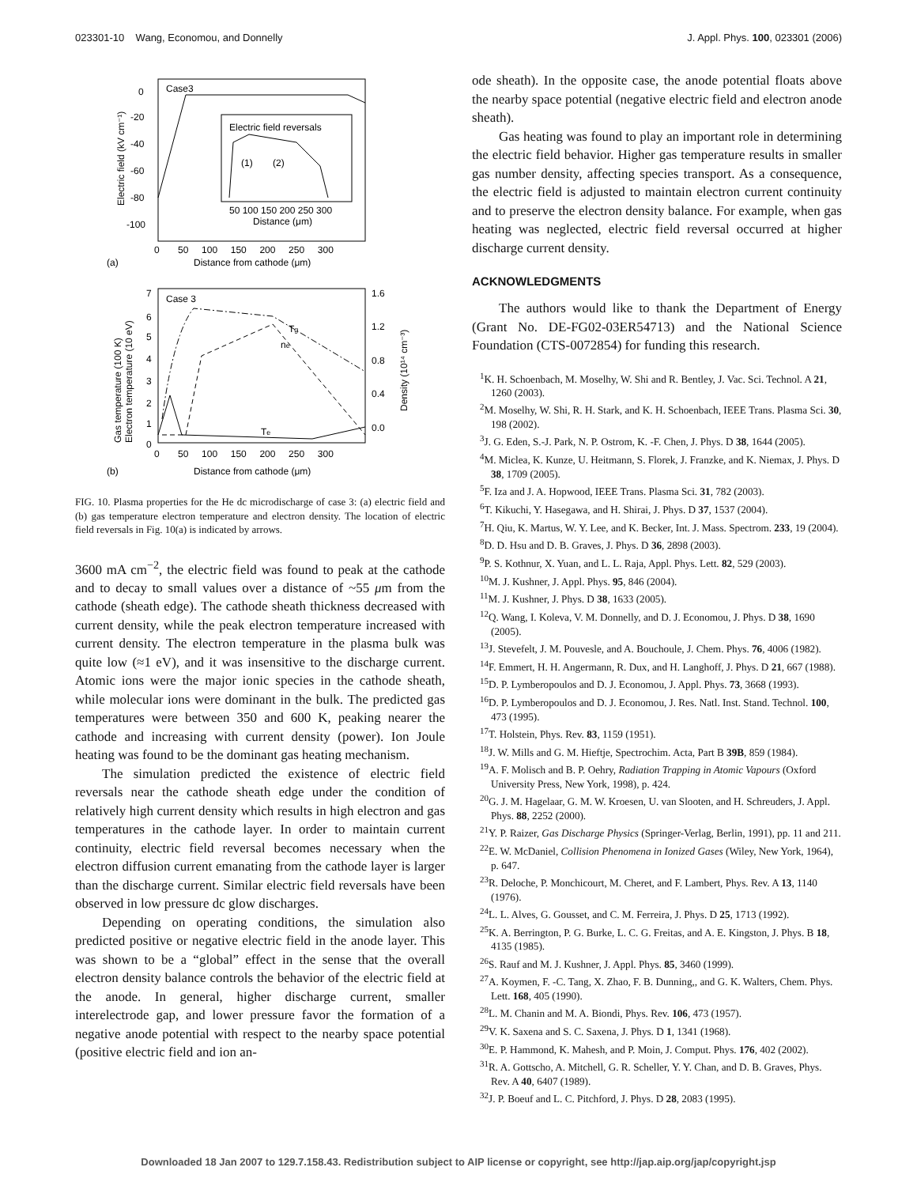023301-10 Wang, Economou, and Donnelly J. Appl. Phys. 100, 023301 (2006)
Case3
Electric field reversals
(1)
(2)
50 100 150 200 250 300
Distance (μm)
0
-20
-40
-60
-80
-100
0 50 100 150 200 250 300
Distance from cathode (μm)
(a)
Electric field (kV cm⁻¹)
Case 3
Tg
ne
Te
1.6
1.2
0.8
0.4
0.0
7
6
5
4
3
2
1
0
0 50 100 150 200 250 300
Distance from cathode (μm)
(b)
Gas temperature (100 K)
Electron temperature (10 eV)
Density (10¹⁴ cm⁻³)
FIG. 10. Plasma properties for the He dc microdischarge of case 3: (a) electric field and (b) gas temperature electron temperature and electron density. The location of electric field reversals in Fig. 10(a) is indicated by arrows.
3600 mA cm<sup>−2</sup>, the electric field was found to peak at the cathode and to decay to small values over a distance of ~55 μm from the cathode (sheath edge). The cathode sheath thickness decreased with current density, while the peak electron temperature increased with current density. The electron temperature in the plasma bulk was quite low (≈1 eV), and it was insensitive to the discharge current. Atomic ions were the major ionic species in the cathode sheath, while molecular ions were dominant in the bulk. The predicted gas temperatures were between 350 and 600 K, peaking nearer the cathode and increasing with current density (power). Ion Joule heating was found to be the dominant gas heating mechanism.
The simulation predicted the existence of electric field reversals near the cathode sheath edge under the condition of relatively high current density which results in high electron and gas temperatures in the cathode layer. In order to maintain current continuity, electric field reversal becomes necessary when the electron diffusion current emanating from the cathode layer is larger than the discharge current. Similar electric field reversals have been observed in low pressure dc glow discharges.
Depending on operating conditions, the simulation also predicted positive or negative electric field in the anode layer. This was shown to be a “global” effect in the sense that the overall electron density balance controls the behavior of the electric field at the anode. In general, higher discharge current, smaller interelectrode gap, and lower pressure favor the formation of a negative anode potential with respect to the nearby space potential (positive electric field and ion an-
ode sheath). In the opposite case, the anode potential floats above the nearby space potential (negative electric field and electron anode sheath).
Gas heating was found to play an important role in determining the electric field behavior. Higher gas temperature results in smaller gas number density, affecting species transport. As a consequence, the electric field is adjusted to maintain electron current continuity and to preserve the electron density balance. For example, when gas heating was neglected, electric field reversal occurred at higher discharge current density.
ACKNOWLEDGMENTS
The authors would like to thank the Department of Energy (Grant No. DE-FG02-03ER54713) and the National Science Foundation (CTS-0072854) for funding this research.
<sup>1</sup> K. H. Schoenbach, M. Moselhy, W. Shi and R. Bentley, J. Vac. Sci. Technol. A 21, 1260 (2003).
<sup>2</sup> M. Moselhy, W. Shi, R. H. Stark, and K. H. Schoenbach, IEEE Trans. Plasma Sci. 30, 198 (2002).
<sup>3</sup> J. G. Eden, S.-J. Park, N. P. Ostrom, K. -F. Chen, J. Phys. D 38, 1644 (2005).
<sup>4</sup> M. Miclea, K. Kunze, U. Heitmann, S. Florek, J. Franzke, and K. Niemax, J. Phys. D 38, 1709 (2005).
<sup>5</sup> F. Iza and J. A. Hopwood, IEEE Trans. Plasma Sci. 31, 782 (2003).
<sup>6</sup> T. Kikuchi, Y. Hasegawa, and H. Shirai, J. Phys. D 37, 1537 (2004).
<sup>7</sup>H. Qiu, K. Martus, W. Y. Lee, and K. Becker, Int. J. Mass. Spectrom. 233, 19 (2004).
<sup>8</sup> D. D. Hsu and D. B. Graves, J. Phys. D 36, 2898 (2003).
<sup>9</sup> P. S. Kothnur, X. Yuan, and L. L. Raja, Appl. Phys. Lett. 82, 529 (2003).
<sup>10</sup> M. J. Kushner, J. Appl. Phys. 95, 846 (2004).
<sup>11</sup> M. J. Kushner, J. Phys. D 38, 1633 (2005).
<sup>12</sup> Q. Wang, I. Koleva, V. M. Donnelly, and D. J. Economou, J. Phys. D 38, 1690 (2005).
<sup>13</sup> J. Stevefelt, J. M. Pouvesle, and A. Bouchoule, J. Chem. Phys. 76, 4006 (1982).
<sup>14</sup>F. Emmert, H. H. Angermann, R. Dux, and H. Langhoff, J. Phys. D 21, 667 (1988).
<sup>15</sup> D. P. Lymberopoulos and D. J. Economou, J. Appl. Phys. 73, 3668 (1993).
<sup>16</sup> D. P. Lymberopoulos and D. J. Economou, J. Res. Natl. Inst. Stand. Technol. 100, 473 (1995).
<sup>17</sup> T. Holstein, Phys. Rev. 83, 1159 (1951).
<sup>18</sup> J. W. Mills and G. M. Hieftje, Spectrochim. Acta, Part B 39B, 859 (1984).
<sup>19</sup> A. F. Molisch and B. P. Oehry, Radiation Trapping in Atomic Vapours (Oxford University Press, New York, 1998), p. 424.
<sup>20</sup> G. J. M. Hagelaar, G. M. W. Kroesen, U. van Slooten, and H. Schreuders, J. Appl. Phys. 88, 2252 (2000).
<sup>21</sup> Y. P. Raizer, Gas Discharge Physics (Springer-Verlag, Berlin, 1991), pp. 11 and 211.
<sup>22</sup> E. W. McDaniel, Collision Phenomena in Ionized Gases (Wiley, New York, 1964), p. 647.
<sup>23</sup> R. Deloche, P. Monchicourt, M. Cheret, and F. Lambert, Phys. Rev. A 13, 1140 (1976).
<sup>24</sup> L. L. Alves, G. Gousset, and C. M. Ferreira, J. Phys. D 25, 1713 (1992).
<sup>25</sup>K. A. Berrington, P. G. Burke, L. C. G. Freitas, and A. E. Kingston, J. Phys. B 18, 4135 (1985).
<sup>26</sup>S. Rauf and M. J. Kushner, J. Appl. Phys. 85, 3460 (1999).
<sup>27</sup> A. Koymen, F. -C. Tang, X. Zhao, F. B. Dunning,, and G. K. Walters, Chem. Phys. Lett. 168, 405 (1990).
<sup>28</sup> L. M. Chanin and M. A. Biondi, Phys. Rev. 106, 473 (1957).
<sup>29</sup>V. K. Saxena and S. C. Saxena, J. Phys. D 1, 1341 (1968).
<sup>30</sup> E. P. Hammond, K. Mahesh, and P. Moin, J. Comput. Phys. 176, 402 (2002).
<sup>31</sup> R. A. Gottscho, A. Mitchell, G. R. Scheller, Y. Y. Chan, and D. B. Graves, Phys. Rev. A 40, 6407 (1989).
<sup>32</sup> J. P. Boeuf and L. C. Pitchford, J. Phys. D 28, 2083 (1995).
Downloaded 18 Jan 2007 to 129.7.158.43. Redistribution subject to AIP license or copyright, see http://jap.aip.org/jap/copyright.jsp